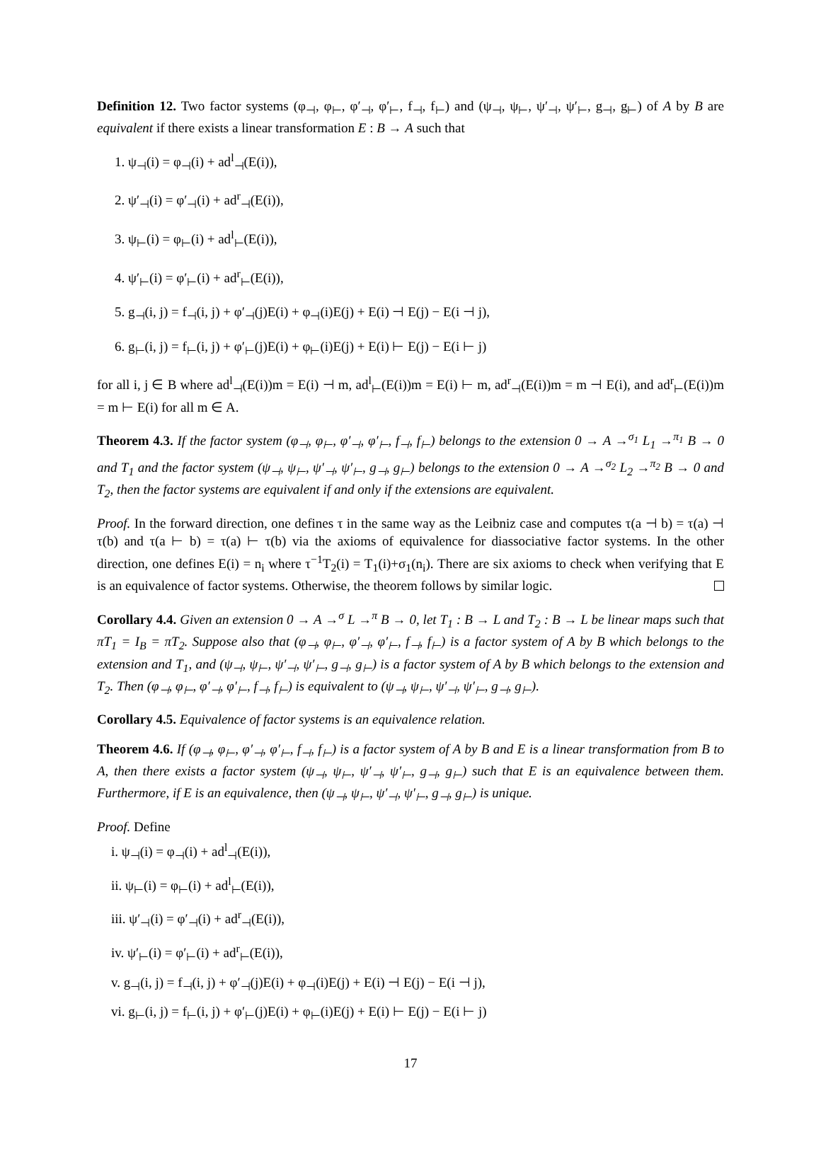Definition 12. Two factor systems (φ<sub>⊣</sub>, φ<sub>⊢</sub>, φ′<sub>⊣</sub>, φ′<sub>⊢</sub>, f<sub>⊣</sub>, f<sub>⊢</sub>) and (ψ<sub>⊣</sub>, ψ<sub>⊢</sub>, ψ′<sub>⊣</sub>, ψ′<sub>⊢</sub>, g<sub>⊣</sub>, g<sub>⊢</sub>) of A by B are equivalent if there exists a linear transformation E : B → A such that
1. ψ<sub>⊣</sub>(i) = φ<sub>⊣</sub>(i) + ad<sup>l</sup><sub>⊣</sub>(E(i)),
2. ψ′<sub>⊣</sub>(i) = φ′<sub>⊣</sub>(i) + ad<sup>r</sup><sub>⊣</sub>(E(i)),
3. ψ<sub>⊢</sub>(i) = φ<sub>⊢</sub>(i) + ad<sup>l</sup><sub>⊢</sub>(E(i)),
4. ψ′<sub>⊢</sub>(i) = φ′<sub>⊢</sub>(i) + ad<sup>r</sup><sub>⊢</sub>(E(i)),
5. g<sub>⊣</sub>(i, j) = f<sub>⊣</sub>(i, j) + φ′<sub>⊣</sub>(j)E(i) + φ<sub>⊣</sub>(i)E(j) + E(i) ⊣ E(j) − E(i ⊣ j),
6. g<sub>⊢</sub>(i, j) = f<sub>⊢</sub>(i, j) + φ′<sub>⊢</sub>(j)E(i) + φ<sub>⊢</sub>(i)E(j) + E(i) ⊢ E(j) − E(i ⊢ j)
for all i, j ∈ B where ad<sup>l</sup><sub>⊣</sub>(E(i))m = E(i) ⊣ m, ad<sup>l</sup><sub>⊢</sub>(E(i))m = E(i) ⊢ m, ad<sup>r</sup><sub>⊣</sub>(E(i))m = m ⊣ E(i), and ad<sup>r</sup><sub>⊢</sub>(E(i))m = m ⊢ E(i) for all m ∈ A.
Theorem 4.3. If the factor system (φ<sub>⊣</sub>, φ<sub>⊢</sub>, φ′<sub>⊣</sub>, φ′<sub>⊢</sub>, f<sub>⊣</sub>, f<sub>⊢</sub>) belongs to the extension 0 → A →<sup>σ<sub>1</sub></sup> L<sub>1</sub> →<sup>π<sub>1</sub></sup> B → 0 and T<sub>1</sub> and the factor system (ψ<sub>⊣</sub>, ψ<sub>⊢</sub>, ψ′<sub>⊣</sub>, ψ′<sub>⊢</sub>, g<sub>⊣</sub>, g<sub>⊢</sub>) belongs to the extension 0 → A →<sup>σ<sub>2</sub></sup> L<sub>2</sub> →<sup>π<sub>2</sub></sup> B → 0 and T<sub>2</sub>, then the factor systems are equivalent if and only if the extensions are equivalent.
Proof. In the forward direction, one defines τ in the same way as the Leibniz case and computes τ(a ⊣ b) = τ(a) ⊣ τ(b) and τ(a ⊢ b) = τ(a) ⊢ τ(b) via the axioms of equivalence for diassociative factor systems. In the other direction, one defines E(i) = n<sub>i</sub> where τ<sup>−1</sup>T<sub>2</sub>(i) = T<sub>1</sub>(i)+σ<sub>1</sub>(n<sub>i</sub>). There are six axioms to check when verifying that E is an equivalence of factor systems. Otherwise, the theorem follows by similar logic.
Corollary 4.4. Given an extension 0 → A →<sup>σ</sup> L →<sup>π</sup> B → 0, let T<sub>1</sub> : B → L and T<sub>2</sub> : B → L be linear maps such that πT<sub>1</sub> = I<sub>B</sub> = πT<sub>2</sub>. Suppose also that (φ<sub>⊣</sub>, φ<sub>⊢</sub>, φ′<sub>⊣</sub>, φ′<sub>⊢</sub>, f<sub>⊣</sub>, f<sub>⊢</sub>) is a factor system of A by B which belongs to the extension and T<sub>1</sub>, and (ψ<sub>⊣</sub>, ψ<sub>⊢</sub>, ψ′<sub>⊣</sub>, ψ′<sub>⊢</sub>, g<sub>⊣</sub>, g<sub>⊢</sub>) is a factor system of A by B which belongs to the extension and T<sub>2</sub>. Then (φ<sub>⊣</sub>, φ<sub>⊢</sub>, φ′<sub>⊣</sub>, φ′<sub>⊢</sub>, f<sub>⊣</sub>, f<sub>⊢</sub>) is equivalent to (ψ<sub>⊣</sub>, ψ<sub>⊢</sub>, ψ′<sub>⊣</sub>, ψ′<sub>⊢</sub>, g<sub>⊣</sub>, g<sub>⊢</sub>).
Corollary 4.5. Equivalence of factor systems is an equivalence relation.
Theorem 4.6. If (φ<sub>⊣</sub>, φ<sub>⊢</sub>, φ′<sub>⊣</sub>, φ′<sub>⊢</sub>, f<sub>⊣</sub>, f<sub>⊢</sub>) is a factor system of A by B and E is a linear transformation from B to A, then there exists a factor system (ψ<sub>⊣</sub>, ψ<sub>⊢</sub>, ψ′<sub>⊣</sub>, ψ′<sub>⊢</sub>, g<sub>⊣</sub>, g<sub>⊢</sub>) such that E is an equivalence between them. Furthermore, if E is an equivalence, then (ψ<sub>⊣</sub>, ψ<sub>⊢</sub>, ψ′<sub>⊣</sub>, ψ′<sub>⊢</sub>, g<sub>⊣</sub>, g<sub>⊢</sub>) is unique.
Proof. Define
i. ψ<sub>⊣</sub>(i) = φ<sub>⊣</sub>(i) + ad<sup>l</sup><sub>⊣</sub>(E(i)),
ii. ψ<sub>⊢</sub>(i) = φ<sub>⊢</sub>(i) + ad<sup>l</sup><sub>⊢</sub>(E(i)),
iii. ψ′<sub>⊣</sub>(i) = φ′<sub>⊣</sub>(i) + ad<sup>r</sup><sub>⊣</sub>(E(i)),
iv. ψ′<sub>⊢</sub>(i) = φ′<sub>⊢</sub>(i) + ad<sup>r</sup><sub>⊢</sub>(E(i)),
v. g<sub>⊣</sub>(i, j) = f<sub>⊣</sub>(i, j) + φ′<sub>⊣</sub>(j)E(i) + φ<sub>⊣</sub>(i)E(j) + E(i) ⊣ E(j) − E(i ⊣ j),
vi. g<sub>⊢</sub>(i, j) = f<sub>⊢</sub>(i, j) + φ′<sub>⊢</sub>(j)E(i) + φ<sub>⊢</sub>(i)E(j) + E(i) ⊢ E(j) − E(i ⊢ j)
17